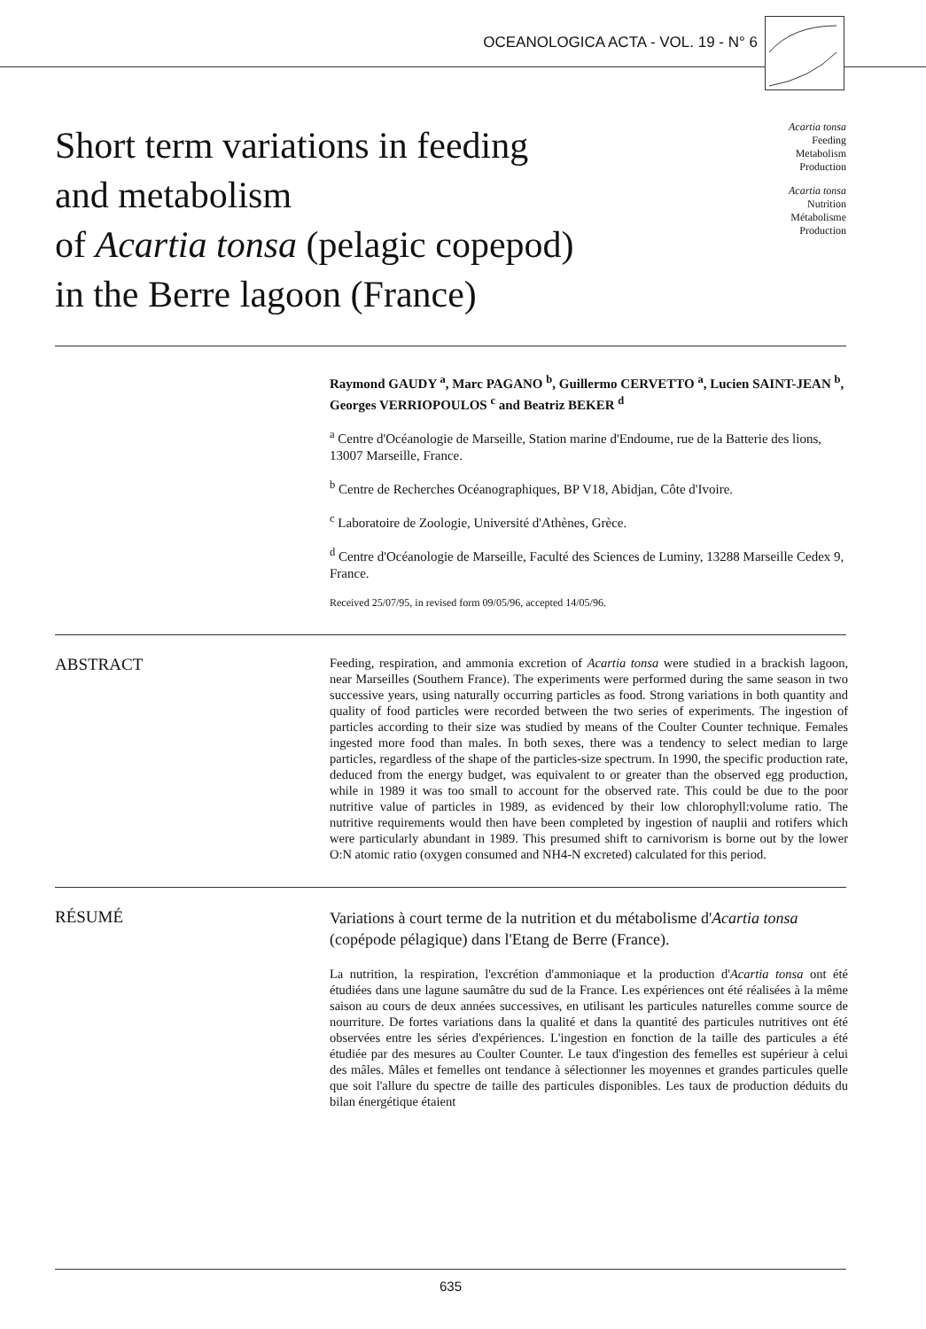OCEANOLOGICA ACTA - VOL. 19 - N° 6
Short term variations in feeding
and metabolism
of Acartia tonsa (pelagic copepod)
in the Berre lagoon (France)
Acartia tonsa
Feeding
Metabolism
Production
Acartia tonsa
Nutrition
Métabolisme
Production
Raymond GAUDY <sup>a</sup>, Marc PAGANO <sup>b</sup>, Guillermo CERVETTO <sup>a</sup>, Lucien SAINT-JEAN <sup>b</sup>, Georges VERRIOPOULOS <sup>c</sup> and Beatriz BEKER <sup>d</sup>
<sup>a</sup> Centre d'Océanologie de Marseille, Station marine d'Endoume, rue de la Batterie des lions, 13007 Marseille, France.
<sup>b</sup> Centre de Recherches Océanographiques, BP V18, Abidjan, Côte d'Ivoire.
<sup>c</sup> Laboratoire de Zoologie, Université d'Athènes, Grèce.
<sup>d</sup> Centre d'Océanologie de Marseille, Faculté des Sciences de Luminy, 13288 Marseille Cedex 9, France.
Received 25/07/95, in revised form 09/05/96, accepted 14/05/96.
ABSTRACT
Feeding, respiration, and ammonia excretion of Acartia tonsa were studied in a brackish lagoon, near Marseilles (Southern France). The experiments were performed during the same season in two successive years, using naturally occurring particles as food. Strong variations in both quantity and quality of food particles were recorded between the two series of experiments. The ingestion of particles according to their size was studied by means of the Coulter Counter technique. Females ingested more food than males. In both sexes, there was a tendency to select median to large particles, regardless of the shape of the particles-size spectrum. In 1990, the specific production rate, deduced from the energy budget, was equivalent to or greater than the observed egg production, while in 1989 it was too small to account for the observed rate. This could be due to the poor nutritive value of particles in 1989, as evidenced by their low chlorophyll:volume ratio. The nutritive requirements would then have been completed by ingestion of nauplii and rotifers which were particularly abundant in 1989. This presumed shift to carnivorism is borne out by the lower O:N atomic ratio (oxygen consumed and NH4-N excreted) calculated for this period.
RÉSUMÉ
Variations à court terme de la nutrition et du métabolisme d'Acartia tonsa (copépode pélagique) dans l'Etang de Berre (France).
La nutrition, la respiration, l'excrétion d'ammoniaque et la production d'Acartia tonsa ont été étudiées dans une lagune saumâtre du sud de la France. Les expériences ont été réalisées à la même saison au cours de deux années successives, en utilisant les particules naturelles comme source de nourriture. De fortes variations dans la qualité et dans la quantité des particules nutritives ont été observées entre les séries d'expériences. L'ingestion en fonction de la taille des particules a été étudiée par des mesures au Coulter Counter. Le taux d'ingestion des femelles est supérieur à celui des mâles. Mâles et femelles ont tendance à sélectionner les moyennes et grandes particules quelle que soit l'allure du spectre de taille des particules disponibles. Les taux de production déduits du bilan énergétique étaient
635